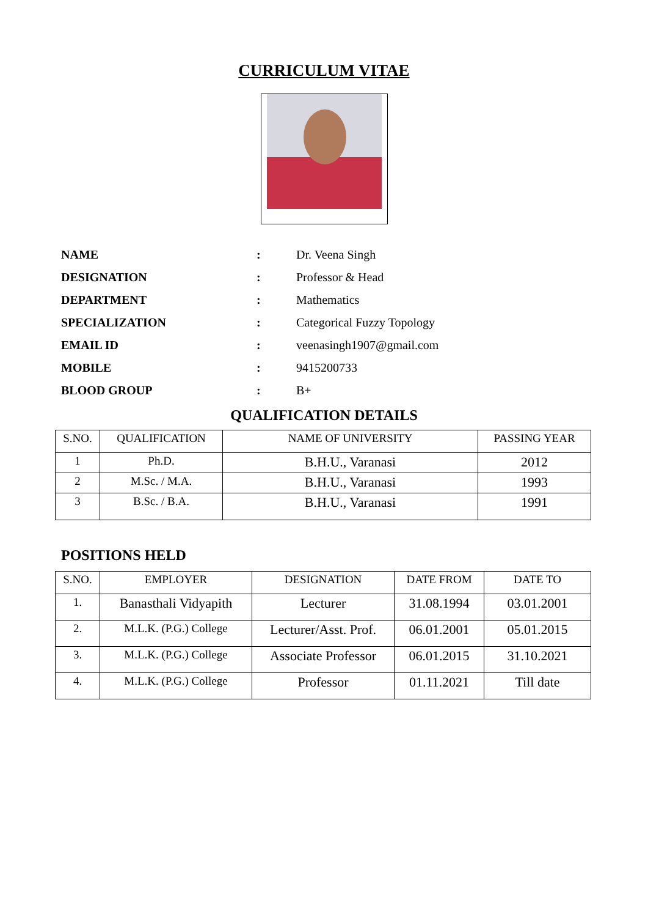CURRICULUM VITAE
NAME : Dr. Veena Singh
DESIGNATION : Professor & Head
DEPARTMENT : Mathematics
SPECIALIZATION : Categorical Fuzzy Topology
EMAIL ID : veenasingh1907@gmail.com
MOBILE : 9415200733
BLOOD GROUP : B+
QUALIFICATION DETAILS
| S.NO. | QUALIFICATION | NAME OF UNIVERSITY | PASSING YEAR |
| --- | --- | --- | --- |
| 1 | Ph.D. | B.H.U., Varanasi | 2012 |
| 2 | M.Sc. / M.A. | B.H.U., Varanasi | 1993 |
| 3 | B.Sc. / B.A. | B.H.U., Varanasi | 1991 |
POSITIONS HELD
| S.NO. | EMPLOYER | DESIGNATION | DATE FROM | DATE TO |
| --- | --- | --- | --- | --- |
| 1. | Banasthali Vidyapith | Lecturer | 31.08.1994 | 03.01.2001 |
| 2. | M.L.K. (P.G.) College | Lecturer/Asst. Prof. | 06.01.2001 | 05.01.2015 |
| 3. | M.L.K. (P.G.) College | Associate Professor | 06.01.2015 | 31.10.2021 |
| 4. | M.L.K. (P.G.) College | Professor | 01.11.2021 | Till date |